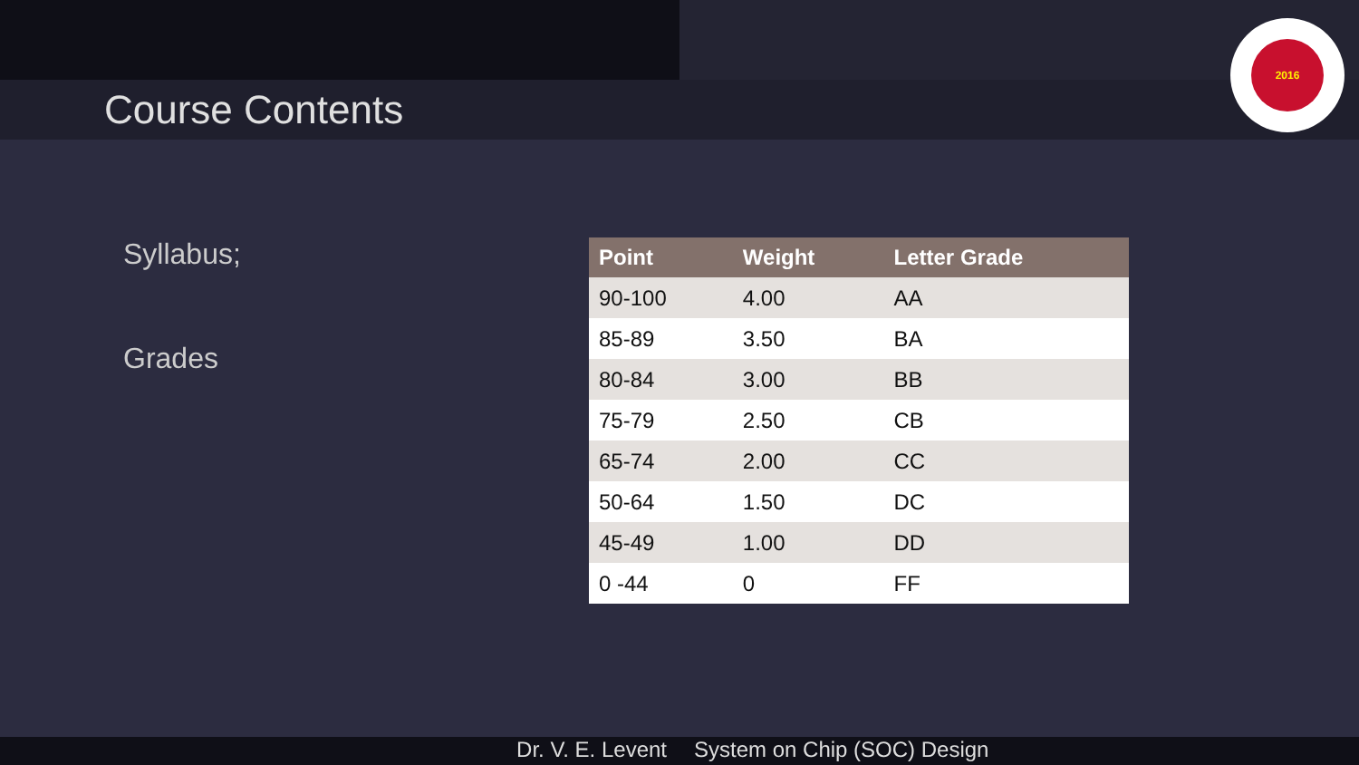Course Contents
2016
Syllabus;
Grades
| Point | Weight | Letter Grade |
| --- | --- | --- |
| 90-100 | 4.00 | AA |
| 85-89 | 3.50 | BA |
| 80-84 | 3.00 | BB |
| 75-79 | 2.50 | CB |
| 65-74 | 2.00 | CC |
| 50-64 | 1.50 | DC |
| 45-49 | 1.00 | DD |
| 0 -44 | 0 | FF |
Dr. V. E. Levent System on Chip (SOC) Design